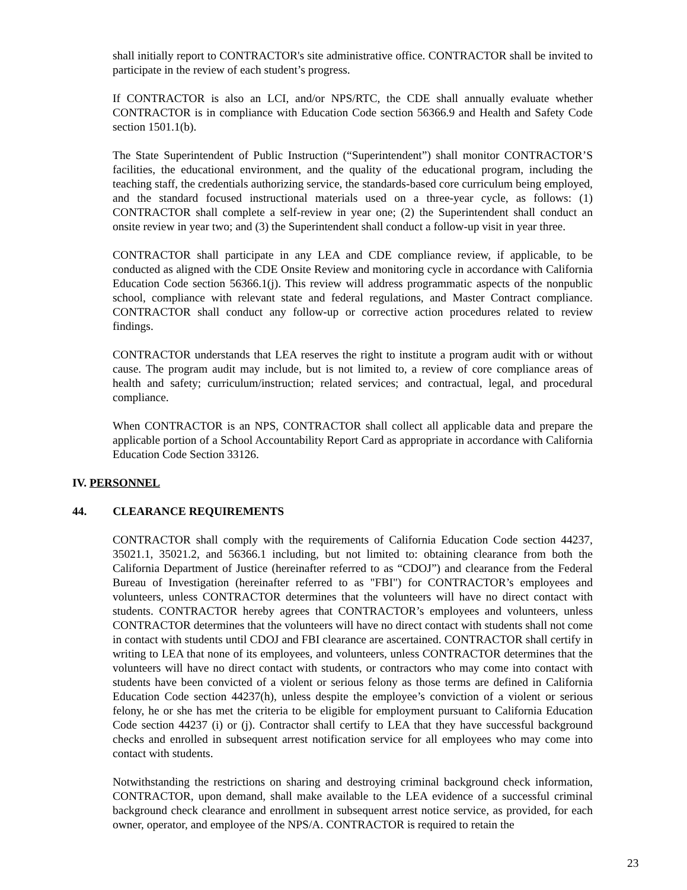shall initially report to CONTRACTOR's site administrative office. CONTRACTOR shall be invited to participate in the review of each student’s progress.
If CONTRACTOR is also an LCI, and/or NPS/RTC, the CDE shall annually evaluate whether CONTRACTOR is in compliance with Education Code section 56366.9 and Health and Safety Code section 1501.1(b).
The State Superintendent of Public Instruction (“Superintendent”) shall monitor CONTRACTOR’S facilities, the educational environment, and the quality of the educational program, including the teaching staff, the credentials authorizing service, the standards-based core curriculum being employed, and the standard focused instructional materials used on a three-year cycle, as follows: (1) CONTRACTOR shall complete a self-review in year one; (2) the Superintendent shall conduct an onsite review in year two; and (3) the Superintendent shall conduct a follow-up visit in year three.
CONTRACTOR shall participate in any LEA and CDE compliance review, if applicable, to be conducted as aligned with the CDE Onsite Review and monitoring cycle in accordance with California Education Code section 56366.1(j). This review will address programmatic aspects of the nonpublic school, compliance with relevant state and federal regulations, and Master Contract compliance. CONTRACTOR shall conduct any follow-up or corrective action procedures related to review findings.
CONTRACTOR understands that LEA reserves the right to institute a program audit with or without cause. The program audit may include, but is not limited to, a review of core compliance areas of health and safety; curriculum/instruction; related services; and contractual, legal, and procedural compliance.
When CONTRACTOR is an NPS, CONTRACTOR shall collect all applicable data and prepare the applicable portion of a School Accountability Report Card as appropriate in accordance with California Education Code Section 33126.
IV. PERSONNEL
44. CLEARANCE REQUIREMENTS
CONTRACTOR shall comply with the requirements of California Education Code section 44237, 35021.1, 35021.2, and 56366.1 including, but not limited to: obtaining clearance from both the California Department of Justice (hereinafter referred to as “CDOJ”) and clearance from the Federal Bureau of Investigation (hereinafter referred to as "FBI") for CONTRACTOR’s employees and volunteers, unless CONTRACTOR determines that the volunteers will have no direct contact with students. CONTRACTOR hereby agrees that CONTRACTOR’s employees and volunteers, unless CONTRACTOR determines that the volunteers will have no direct contact with students shall not come in contact with students until CDOJ and FBI clearance are ascertained. CONTRACTOR shall certify in writing to LEA that none of its employees, and volunteers, unless CONTRACTOR determines that the volunteers will have no direct contact with students, or contractors who may come into contact with students have been convicted of a violent or serious felony as those terms are defined in California Education Code section 44237(h), unless despite the employee’s conviction of a violent or serious felony, he or she has met the criteria to be eligible for employment pursuant to California Education Code section 44237 (i) or (j). Contractor shall certify to LEA that they have successful background checks and enrolled in subsequent arrest notification service for all employees who may come into contact with students.
Notwithstanding the restrictions on sharing and destroying criminal background check information, CONTRACTOR, upon demand, shall make available to the LEA evidence of a successful criminal background check clearance and enrollment in subsequent arrest notice service, as provided, for each owner, operator, and employee of the NPS/A. CONTRACTOR is required to retain the
23